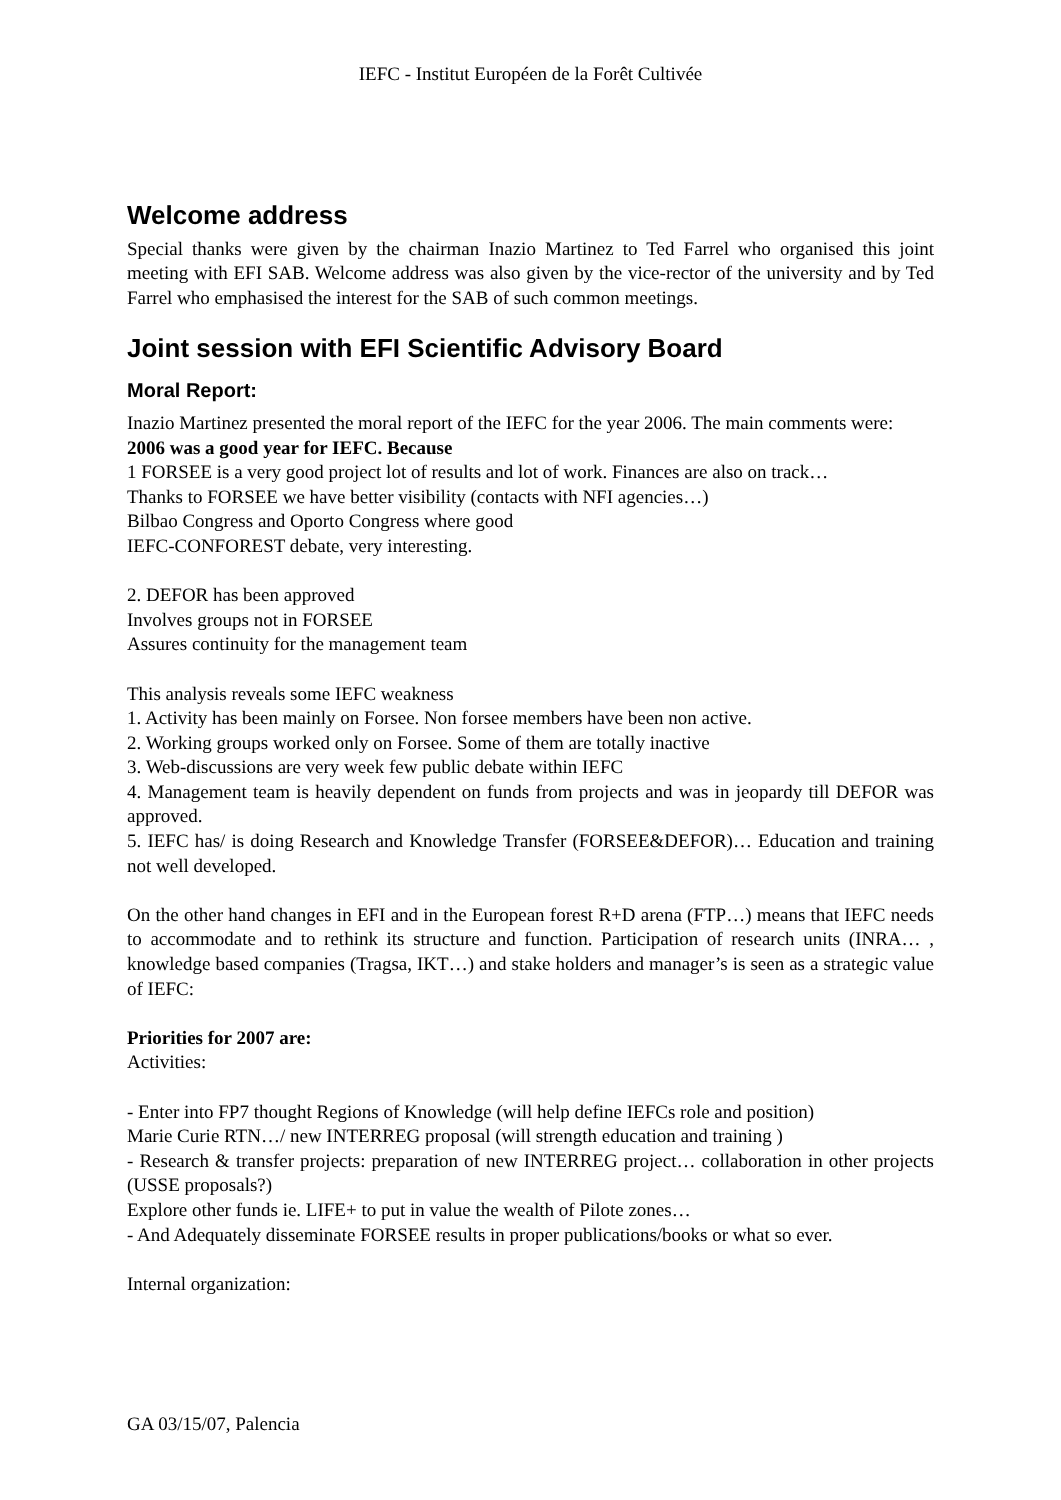IEFC - Institut Européen de la Forêt Cultivée
Welcome address
Special thanks were given by the chairman Inazio Martinez to Ted Farrel who organised this joint meeting with EFI SAB. Welcome address was also given by the vice-rector of the university and by Ted Farrel who emphasised the interest for the SAB of such common meetings.
Joint session with EFI Scientific Advisory Board
Moral Report:
Inazio Martinez presented the moral report of the IEFC for the year 2006. The main comments were:
2006 was a good year for IEFC. Because
1 FORSEE is a very good project lot of results and lot of work. Finances are also on track…
Thanks to FORSEE we have better visibility (contacts with NFI agencies…)
Bilbao Congress and Oporto Congress where good
IEFC-CONFOREST debate, very interesting.
2. DEFOR has been approved
Involves groups not in FORSEE
Assures continuity for the management team
This analysis reveals some IEFC weakness
1. Activity has been mainly on Forsee. Non forsee members have been non active.
2. Working groups worked only on Forsee. Some of them are totally inactive
3. Web-discussions are very week few public debate within IEFC
4. Management team is heavily dependent on funds from projects and was in jeopardy till DEFOR was approved.
5. IEFC has/ is doing Research and Knowledge Transfer (FORSEE&DEFOR)… Education and training not well developed.
On the other hand changes in EFI and in the European forest R+D arena (FTP…) means that IEFC needs to accommodate and to rethink its structure and function. Participation of research units (INRA… , knowledge based companies (Tragsa, IKT…) and stake holders and manager’s is seen as a strategic value of IEFC:
Priorities for 2007 are:
Activities:
- Enter into FP7 thought Regions of Knowledge (will help define IEFCs role and position)
Marie Curie RTN…/ new INTERREG proposal (will strength education and training )
- Research & transfer projects: preparation of new INTERREG project… collaboration in other projects (USSE proposals?)
Explore other funds ie. LIFE+ to put in value the wealth of Pilote zones…
- And Adequately disseminate FORSEE results in proper publications/books or what so ever.
Internal organization:
GA 03/15/07, Palencia